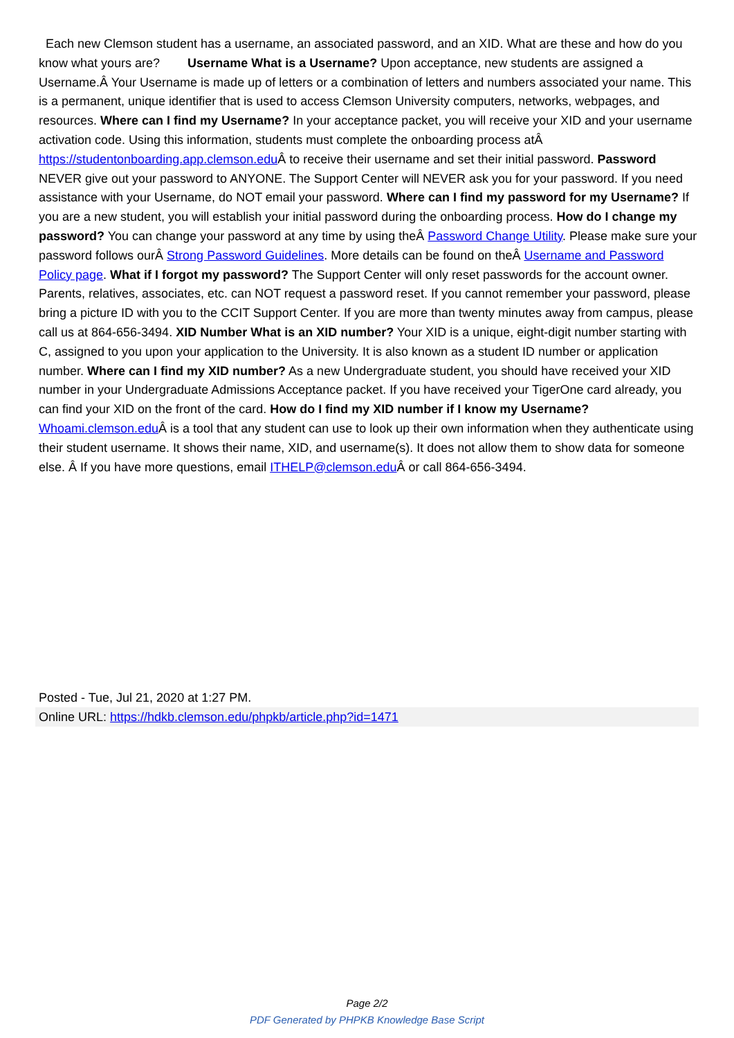Each new Clemson student has a username, an associated password, and an XID. What are these and how do you know what yours are? Username What is a Username? Upon acceptance, new students are assigned a Username.Â Your Username is made up of letters or a combination of letters and numbers associated your name. This is a permanent, unique identifier that is used to access Clemson University computers, networks, webpages, and resources. Where can I find my Username? In your acceptance packet, you will receive your XID and your username activation code. Using this information, students must complete the onboarding process atÂ https://studentonboarding.app.clemson.edu Â to receive their username and set their initial password. Password NEVER give out your password to ANYONE. The Support Center will NEVER ask you for your password. If you need assistance with your Username, do NOT email your password. Where can I find my password for my Username? If you are a new student, you will establish your initial password during the onboarding process. How do I change my password? You can change your password at any time by using theÂ Password Change Utility. Please make sure your password follows ourÂ Strong Password Guidelines. More details can be found on theÂ Username and Password Policy page. What if I forgot my password? The Support Center will only reset passwords for the account owner. Parents, relatives, associates, etc. can NOT request a password reset. If you cannot remember your password, please bring a picture ID with you to the CCIT Support Center. If you are more than twenty minutes away from campus, please call us at 864-656-3494. XID Number What is an XID number? Your XID is a unique, eight-digit number starting with C, assigned to you upon your application to the University. It is also known as a student ID number or application number. Where can I find my XID number? As a new Undergraduate student, you should have received your XID number in your Undergraduate Admissions Acceptance packet. If you have received your TigerOne card already, you can find your XID on the front of the card. How do I find my XID number if I know my Username? Whoami.clemson.edu Â is a tool that any student can use to look up their own information when they authenticate using their student username. It shows their name, XID, and username(s). It does not allow them to show data for someone else. Â If you have more questions, email ITHELP@clemson.edu Â or call 864-656-3494.
Posted - Tue, Jul 21, 2020 at 1:27 PM.
Online URL: https://hdkb.clemson.edu/phpkb/article.php?id=1471
Page 2/2
PDF Generated by PHPKB Knowledge Base Script